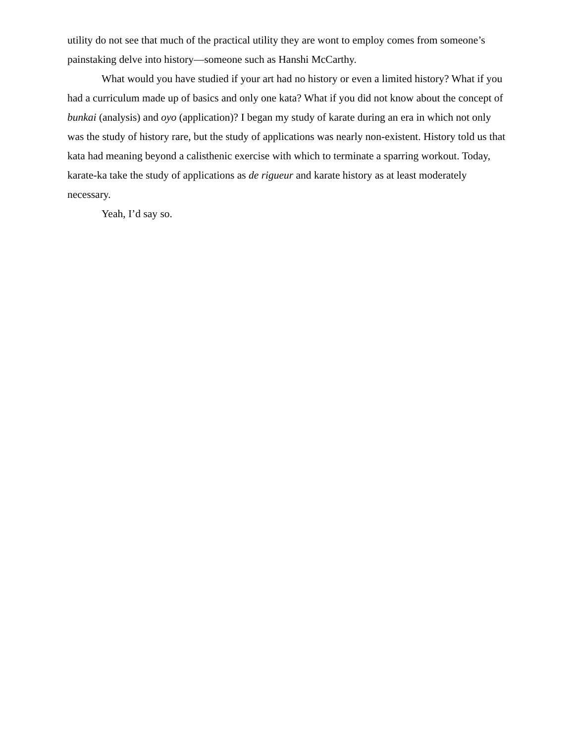utility do not see that much of the practical utility they are wont to employ comes from someone’s painstaking delve into history—someone such as Hanshi McCarthy.
What would you have studied if your art had no history or even a limited history? What if you had a curriculum made up of basics and only one kata? What if you did not know about the concept of bunkai (analysis) and oyo (application)? I began my study of karate during an era in which not only was the study of history rare, but the study of applications was nearly non-existent. History told us that kata had meaning beyond a calisthenic exercise with which to terminate a sparring workout. Today, karate-ka take the study of applications as de rigueur and karate history as at least moderately necessary.
Yeah, I’d say so.